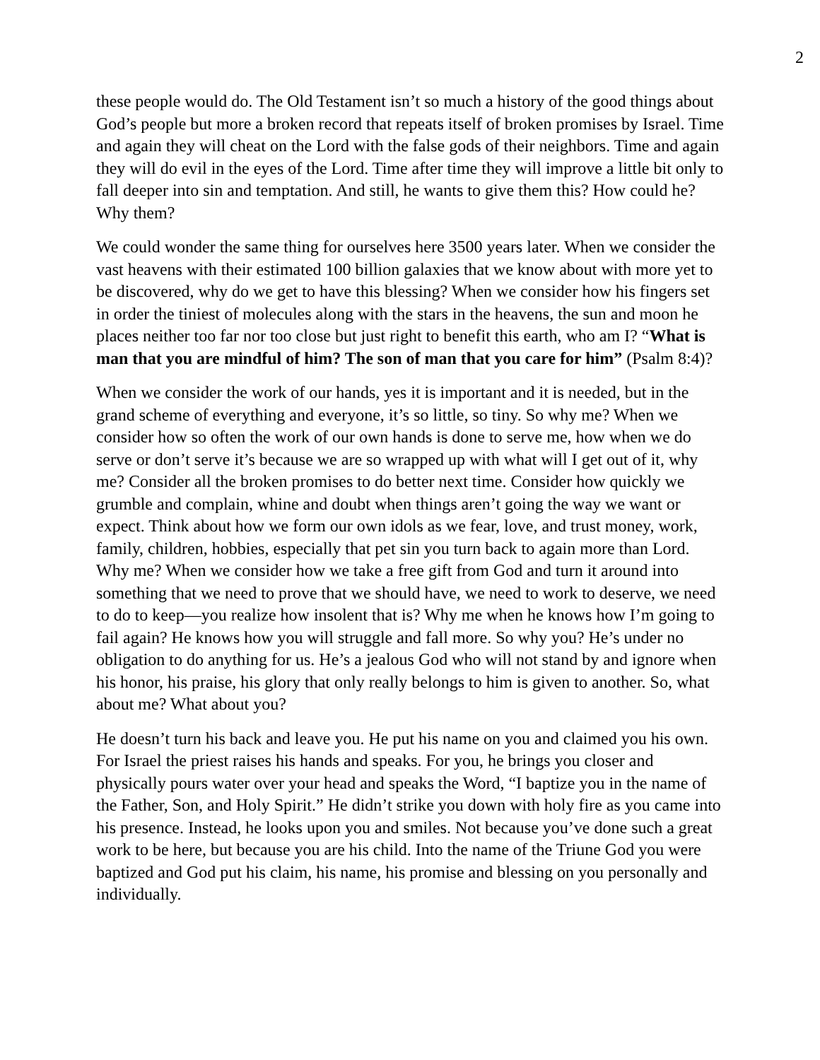2
these people would do. The Old Testament isn’t so much a history of the good things about God’s people but more a broken record that repeats itself of broken promises by Israel. Time and again they will cheat on the Lord with the false gods of their neighbors. Time and again they will do evil in the eyes of the Lord. Time after time they will improve a little bit only to fall deeper into sin and temptation. And still, he wants to give them this? How could he? Why them?
We could wonder the same thing for ourselves here 3500 years later. When we consider the vast heavens with their estimated 100 billion galaxies that we know about with more yet to be discovered, why do we get to have this blessing? When we consider how his fingers set in order the tiniest of molecules along with the stars in the heavens, the sun and moon he places neither too far nor too close but just right to benefit this earth, who am I? “What is man that you are mindful of him? The son of man that you care for him” (Psalm 8:4)?
When we consider the work of our hands, yes it is important and it is needed, but in the grand scheme of everything and everyone, it’s so little, so tiny. So why me? When we consider how so often the work of our own hands is done to serve me, how when we do serve or don’t serve it’s because we are so wrapped up with what will I get out of it, why me? Consider all the broken promises to do better next time. Consider how quickly we grumble and complain, whine and doubt when things aren’t going the way we want or expect. Think about how we form our own idols as we fear, love, and trust money, work, family, children, hobbies, especially that pet sin you turn back to again more than Lord. Why me? When we consider how we take a free gift from God and turn it around into something that we need to prove that we should have, we need to work to deserve, we need to do to keep—you realize how insolent that is? Why me when he knows how I’m going to fail again? He knows how you will struggle and fall more. So why you? He’s under no obligation to do anything for us. He’s a jealous God who will not stand by and ignore when his honor, his praise, his glory that only really belongs to him is given to another. So, what about me? What about you?
He doesn’t turn his back and leave you. He put his name on you and claimed you his own. For Israel the priest raises his hands and speaks. For you, he brings you closer and physically pours water over your head and speaks the Word, “I baptize you in the name of the Father, Son, and Holy Spirit.” He didn’t strike you down with holy fire as you came into his presence. Instead, he looks upon you and smiles. Not because you’ve done such a great work to be here, but because you are his child. Into the name of the Triune God you were baptized and God put his claim, his name, his promise and blessing on you personally and individually.